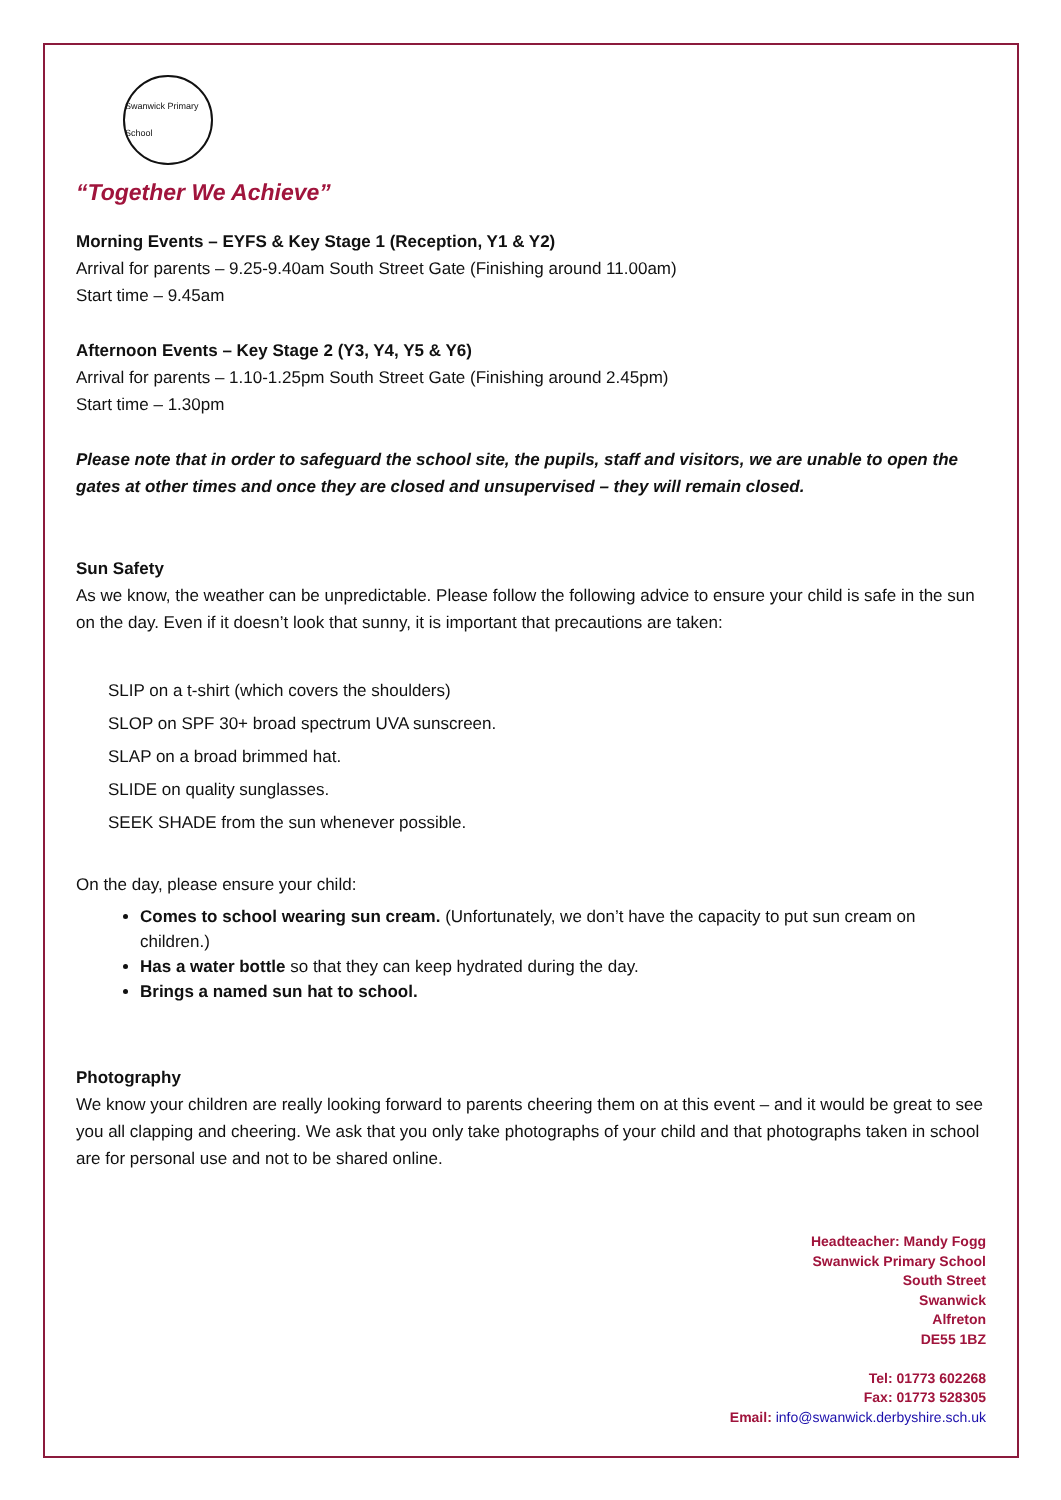Swanwick Primary School
“Together We Achieve”
Morning Events – EYFS & Key Stage 1 (Reception, Y1 & Y2)
Arrival for parents – 9.25-9.40am South Street Gate (Finishing around 11.00am)
Start time – 9.45am
Afternoon Events – Key Stage 2 (Y3, Y4, Y5 & Y6)
Arrival for parents – 1.10-1.25pm South Street Gate (Finishing around 2.45pm)
Start time – 1.30pm
Please note that in order to safeguard the school site, the pupils, staff and visitors, we are unable to open the gates at other times and once they are closed and unsupervised – they will remain closed.
Sun Safety
As we know, the weather can be unpredictable. Please follow the following advice to ensure your child is safe in the sun on the day. Even if it doesn’t look that sunny, it is important that precautions are taken:
SLIP on a t-shirt (which covers the shoulders)
SLOP on SPF 30+ broad spectrum UVA sunscreen.
SLAP on a broad brimmed hat.
SLIDE on quality sunglasses.
SEEK SHADE from the sun whenever possible.
On the day, please ensure your child:
Comes to school wearing sun cream. (Unfortunately, we don’t have the capacity to put sun cream on children.)
Has a water bottle so that they can keep hydrated during the day.
Brings a named sun hat to school.
Photography
We know your children are really looking forward to parents cheering them on at this event – and it would be great to see you all clapping and cheering. We ask that you only take photographs of your child and that photographs taken in school are for personal use and not to be shared online.
Headteacher: Mandy Fogg
Swanwick Primary School
South Street
Swanwick
Alfreton
DE55 1BZ
Tel: 01773 602268
Fax: 01773 528305
Email: info@swanwick.derbyshire.sch.uk